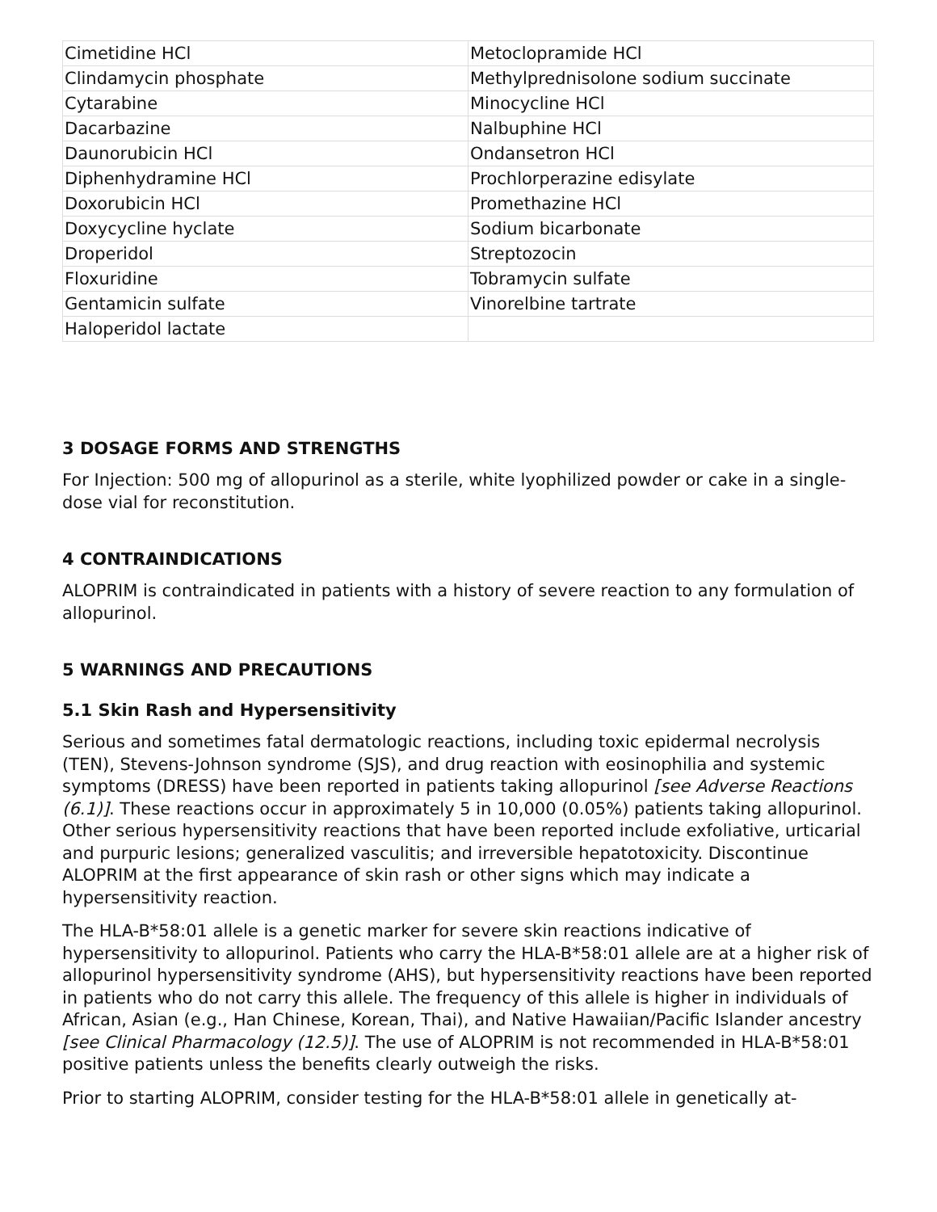| Cimetidine HCl | Metoclopramide HCl |
| Clindamycin phosphate | Methylprednisolone sodium succinate |
| Cytarabine | Minocycline HCl |
| Dacarbazine | Nalbuphine HCl |
| Daunorubicin HCl | Ondansetron HCl |
| Diphenhydramine HCl | Prochlorperazine edisylate |
| Doxorubicin HCl | Promethazine HCl |
| Doxycycline hyclate | Sodium bicarbonate |
| Droperidol | Streptozocin |
| Floxuridine | Tobramycin sulfate |
| Gentamicin sulfate | Vinorelbine tartrate |
| Haloperidol lactate | |
3 DOSAGE FORMS AND STRENGTHS
For Injection: 500 mg of allopurinol as a sterile, white lyophilized powder or cake in a single-dose vial for reconstitution.
4 CONTRAINDICATIONS
ALOPRIM is contraindicated in patients with a history of severe reaction to any formulation of allopurinol.
5 WARNINGS AND PRECAUTIONS
5.1 Skin Rash and Hypersensitivity
Serious and sometimes fatal dermatologic reactions, including toxic epidermal necrolysis (TEN), Stevens-Johnson syndrome (SJS), and drug reaction with eosinophilia and systemic symptoms (DRESS) have been reported in patients taking allopurinol [see Adverse Reactions (6.1)]. These reactions occur in approximately 5 in 10,000 (0.05%) patients taking allopurinol. Other serious hypersensitivity reactions that have been reported include exfoliative, urticarial and purpuric lesions; generalized vasculitis; and irreversible hepatotoxicity. Discontinue ALOPRIM at the first appearance of skin rash or other signs which may indicate a hypersensitivity reaction.
The HLA-B*58:01 allele is a genetic marker for severe skin reactions indicative of hypersensitivity to allopurinol. Patients who carry the HLA-B*58:01 allele are at a higher risk of allopurinol hypersensitivity syndrome (AHS), but hypersensitivity reactions have been reported in patients who do not carry this allele. The frequency of this allele is higher in individuals of African, Asian (e.g., Han Chinese, Korean, Thai), and Native Hawaiian/Pacific Islander ancestry [see Clinical Pharmacology (12.5)]. The use of ALOPRIM is not recommended in HLA-B*58:01 positive patients unless the benefits clearly outweigh the risks.
Prior to starting ALOPRIM, consider testing for the HLA-B*58:01 allele in genetically at-